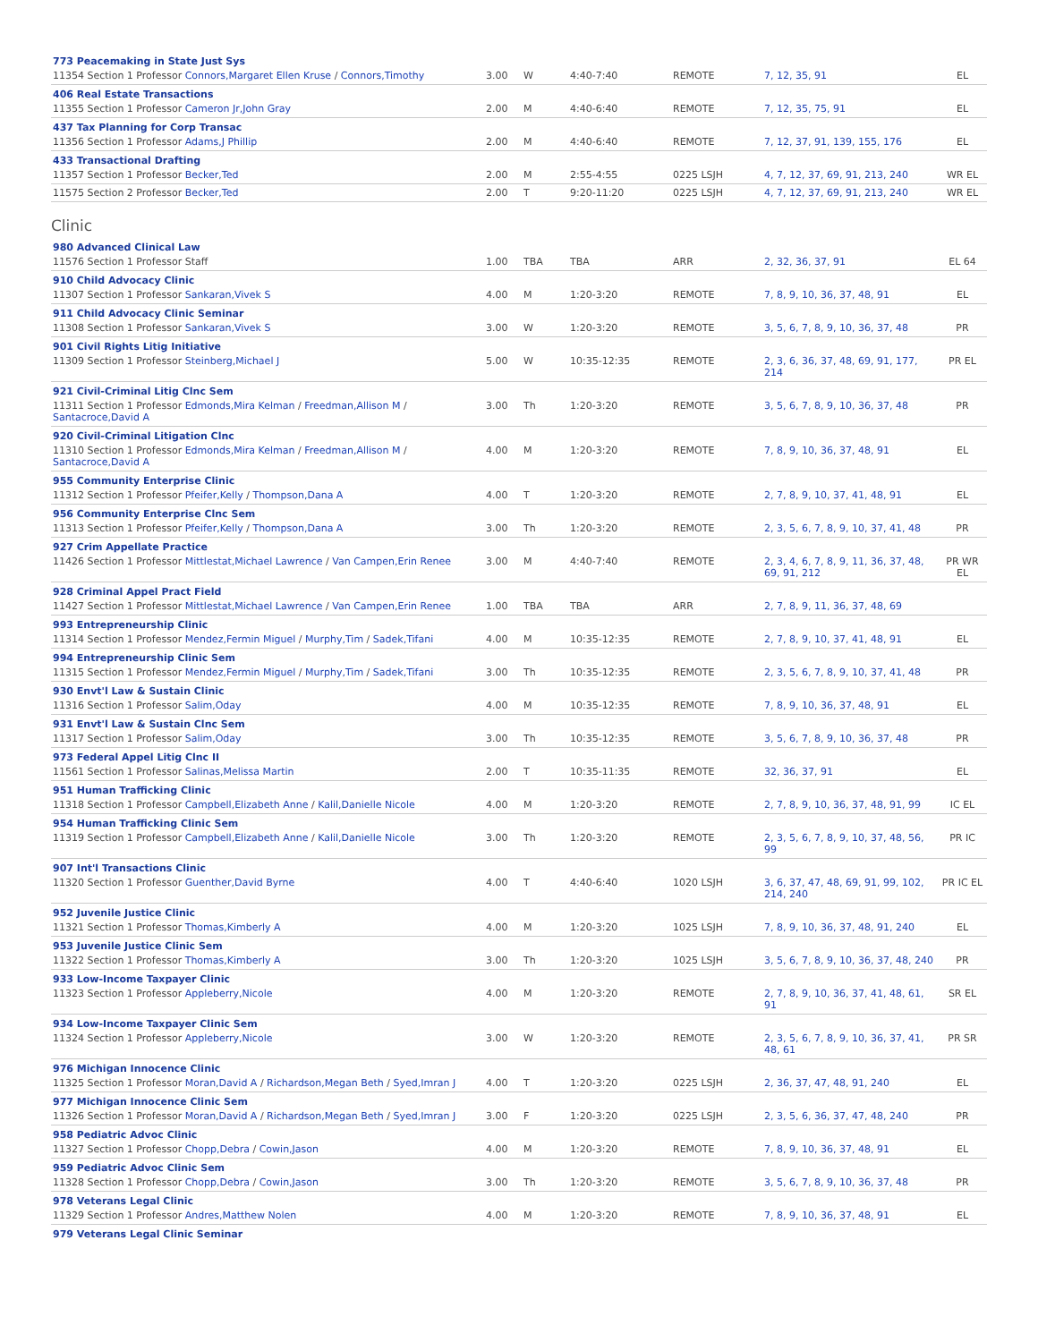| 773 Peacemaking in State Just Sys | | | | | | |
| 11354 Section 1 Professor Connors,Margaret Ellen Kruse / Connors,Timothy | 3.00 | W | 4:40-7:40 | REMOTE | 7, 12, 35, 91 | EL |
| 406 Real Estate Transactions | | | | | | |
| 11355 Section 1 Professor Cameron Jr,John Gray | 2.00 | M | 4:40-6:40 | REMOTE | 7, 12, 35, 75, 91 | EL |
| 437 Tax Planning for Corp Transac | | | | | | |
| 11356 Section 1 Professor Adams,J Phillip | 2.00 | M | 4:40-6:40 | REMOTE | 7, 12, 37, 91, 139, 155, 176 | EL |
| 433 Transactional Drafting | | | | | | |
| 11357 Section 1 Professor Becker,Ted | 2.00 | M | 2:55-4:55 | 0225 LSJH | 4, 7, 12, 37, 69, 91, 213, 240 | WR EL |
| 11575 Section 2 Professor Becker,Ted | 2.00 | T | 9:20-11:20 | 0225 LSJH | 4, 7, 12, 37, 69, 91, 213, 240 | WR EL |
Clinic
| 980 Advanced Clinical Law | | | | | | |
| 11576 Section 1 Professor Staff | 1.00 | TBA | TBA | ARR | 2, 32, 36, 37, 91 | EL 64 |
| 910 Child Advocacy Clinic | | | | | | |
| 11307 Section 1 Professor Sankaran,Vivek S | 4.00 | M | 1:20-3:20 | REMOTE | 7, 8, 9, 10, 36, 37, 48, 91 | EL |
| 911 Child Advocacy Clinic Seminar | | | | | | |
| 11308 Section 1 Professor Sankaran,Vivek S | 3.00 | W | 1:20-3:20 | REMOTE | 3, 5, 6, 7, 8, 9, 10, 36, 37, 48 | PR |
| 901 Civil Rights Litig Initiative | | | | | | |
| 11309 Section 1 Professor Steinberg,Michael J | 5.00 | W | 10:35-12:35 | REMOTE | 2, 3, 6, 36, 37, 48, 69, 91, 177, 214 | PR EL |
| 921 Civil-Criminal Litig Clnc Sem | | | | | | |
| 11311 Section 1 Professor Edmonds,Mira Kelman / Freedman,Allison M / Santacroce,David A | 3.00 | Th | 1:20-3:20 | REMOTE | 3, 5, 6, 7, 8, 9, 10, 36, 37, 48 | PR |
| 920 Civil-Criminal Litigation Clnc | | | | | | |
| 11310 Section 1 Professor Edmonds,Mira Kelman / Freedman,Allison M / Santacroce,David A | 4.00 | M | 1:20-3:20 | REMOTE | 7, 8, 9, 10, 36, 37, 48, 91 | EL |
| 955 Community Enterprise Clinic | | | | | | |
| 11312 Section 1 Professor Pfeifer,Kelly / Thompson,Dana A | 4.00 | T | 1:20-3:20 | REMOTE | 2, 7, 8, 9, 10, 37, 41, 48, 91 | EL |
| 956 Community Enterprise Clnc Sem | | | | | | |
| 11313 Section 1 Professor Pfeifer,Kelly / Thompson,Dana A | 3.00 | Th | 1:20-3:20 | REMOTE | 2, 3, 5, 6, 7, 8, 9, 10, 37, 41, 48 | PR |
| 927 Crim Appellate Practice | | | | | | |
| 11426 Section 1 Professor Mittlestat,Michael Lawrence / Van Campen,Erin Renee | 3.00 | M | 4:40-7:40 | REMOTE | 2, 3, 4, 6, 7, 8, 9, 11, 36, 37, 48, 69, 91, 212 | PR WR EL |
| 928 Criminal Appel Pract Field | | | | | | |
| 11427 Section 1 Professor Mittlestat,Michael Lawrence / Van Campen,Erin Renee | 1.00 | TBA | TBA | ARR | 2, 7, 8, 9, 11, 36, 37, 48, 69 | |
| 993 Entrepreneurship Clinic | | | | | | |
| 11314 Section 1 Professor Mendez,Fermin Miguel / Murphy,Tim / Sadek,Tifani | 4.00 | M | 10:35-12:35 | REMOTE | 2, 7, 8, 9, 10, 37, 41, 48, 91 | EL |
| 994 Entrepreneurship Clinic Sem | | | | | | |
| 11315 Section 1 Professor Mendez,Fermin Miguel / Murphy,Tim / Sadek,Tifani | 3.00 | Th | 10:35-12:35 | REMOTE | 2, 3, 5, 6, 7, 8, 9, 10, 37, 41, 48 | PR |
| 930 Envt'l Law & Sustain Clinic | | | | | | |
| 11316 Section 1 Professor Salim,Oday | 4.00 | M | 10:35-12:35 | REMOTE | 7, 8, 9, 10, 36, 37, 48, 91 | EL |
| 931 Envt'l Law & Sustain Clnc Sem | | | | | | |
| 11317 Section 1 Professor Salim,Oday | 3.00 | Th | 10:35-12:35 | REMOTE | 3, 5, 6, 7, 8, 9, 10, 36, 37, 48 | PR |
| 973 Federal Appel Litig Clnc II | | | | | | |
| 11561 Section 1 Professor Salinas,Melissa Martin | 2.00 | T | 10:35-11:35 | REMOTE | 32, 36, 37, 91 | EL |
| 951 Human Trafficking Clinic | | | | | | |
| 11318 Section 1 Professor Campbell,Elizabeth Anne / Kalil,Danielle Nicole | 4.00 | M | 1:20-3:20 | REMOTE | 2, 7, 8, 9, 10, 36, 37, 48, 91, 99 | IC EL |
| 954 Human Trafficking Clinic Sem | | | | | | |
| 11319 Section 1 Professor Campbell,Elizabeth Anne / Kalil,Danielle Nicole | 3.00 | Th | 1:20-3:20 | REMOTE | 2, 3, 5, 6, 7, 8, 9, 10, 37, 48, 56, 99 | PR IC |
| 907 Int'l Transactions Clinic | | | | | | |
| 11320 Section 1 Professor Guenther,David Byrne | 4.00 | T | 4:40-6:40 | 1020 LSJH | 3, 6, 37, 47, 48, 69, 91, 99, 102, 214, 240 | PR IC EL |
| 952 Juvenile Justice Clinic | | | | | | |
| 11321 Section 1 Professor Thomas,Kimberly A | 4.00 | M | 1:20-3:20 | 1025 LSJH | 7, 8, 9, 10, 36, 37, 48, 91, 240 | EL |
| 953 Juvenile Justice Clinic Sem | | | | | | |
| 11322 Section 1 Professor Thomas,Kimberly A | 3.00 | Th | 1:20-3:20 | 1025 LSJH | 3, 5, 6, 7, 8, 9, 10, 36, 37, 48, 240 | PR |
| 933 Low-Income Taxpayer Clinic | | | | | | |
| 11323 Section 1 Professor Appleberry,Nicole | 4.00 | M | 1:20-3:20 | REMOTE | 2, 7, 8, 9, 10, 36, 37, 41, 48, 61, 91 | SR EL |
| 934 Low-Income Taxpayer Clinic Sem | | | | | | |
| 11324 Section 1 Professor Appleberry,Nicole | 3.00 | W | 1:20-3:20 | REMOTE | 2, 3, 5, 6, 7, 8, 9, 10, 36, 37, 41, 48, 61 | PR SR |
| 976 Michigan Innocence Clinic | | | | | | |
| 11325 Section 1 Professor Moran,David A / Richardson,Megan Beth / Syed,Imran J | 4.00 | T | 1:20-3:20 | 0225 LSJH | 2, 36, 37, 47, 48, 91, 240 | EL |
| 977 Michigan Innocence Clinic Sem | | | | | | |
| 11326 Section 1 Professor Moran,David A / Richardson,Megan Beth / Syed,Imran J | 3.00 | F | 1:20-3:20 | 0225 LSJH | 2, 3, 5, 6, 36, 37, 47, 48, 240 | PR |
| 958 Pediatric Advoc Clinic | | | | | | |
| 11327 Section 1 Professor Chopp,Debra / Cowin,Jason | 4.00 | M | 1:20-3:20 | REMOTE | 7, 8, 9, 10, 36, 37, 48, 91 | EL |
| 959 Pediatric Advoc Clinic Sem | | | | | | |
| 11328 Section 1 Professor Chopp,Debra / Cowin,Jason | 3.00 | Th | 1:20-3:20 | REMOTE | 3, 5, 6, 7, 8, 9, 10, 36, 37, 48 | PR |
| 978 Veterans Legal Clinic | | | | | | |
| 11329 Section 1 Professor Andres,Matthew Nolen | 4.00 | M | 1:20-3:20 | REMOTE | 7, 8, 9, 10, 36, 37, 48, 91 | EL |
| 979 Veterans Legal Clinic Seminar | | | | | | |